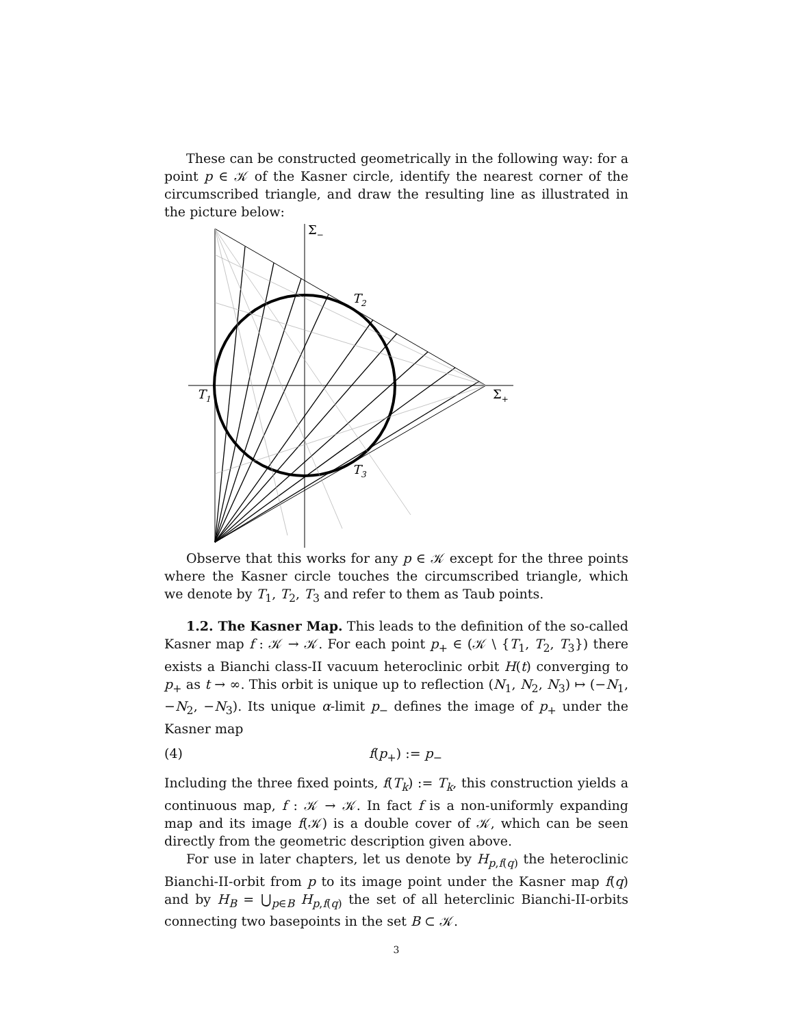These can be constructed geometrically in the following way: for a point p ∈ 𝒦 of the Kasner circle, identify the nearest corner of the circumscribed triangle, and draw the resulting line as illustrated in the picture below:
Σ−
T2
T1
Σ+
T3
Observe that this works for any p ∈ 𝒦 except for the three points where the Kasner circle touches the circumscribed triangle, which we denote by T<sub>1</sub>, T<sub>2</sub>, T<sub>3</sub> and refer to them as Taub points.
1.2. The Kasner Map. This leads to the definition of the so-called Kasner map f : 𝒦 → 𝒦. For each point p<sub>+</sub> ∈ (𝒦 \ {T<sub>1</sub>, T<sub>2</sub>, T<sub>3</sub>}) there exists a Bianchi class-II vacuum heteroclinic orbit H(t) converging to p<sub>+</sub> as t → ∞. This orbit is unique up to reflection (N<sub>1</sub>, N<sub>2</sub>, N<sub>3</sub>) ↦ (−N<sub>1</sub>, −N<sub>2</sub>, −N<sub>3</sub>). Its unique α-limit p<sub>−</sub> defines the image of p<sub>+</sub> under the Kasner map
(4) f(p<sub>+</sub>) := p<sub>−</sub>
Including the three fixed points, f(T<sub>k</sub>) := T<sub>k</sub>, this construction yields a continuous map, f : 𝒦 → 𝒦. In fact f is a non-uniformly expanding map and its image f(𝒦) is a double cover of 𝒦, which can be seen directly from the geometric description given above.
For use in later chapters, let us denote by H<sub>p,f(q)</sub> the heteroclinic Bianchi-II-orbit from p to its image point under the Kasner map f(q) and by H<sub>B</sub> = ⋃<sub>p∈B</sub> H<sub>p,f(q)</sub> the set of all heterclinic Bianchi-II-orbits connecting two basepoints in the set B ⊂ 𝒦.
3